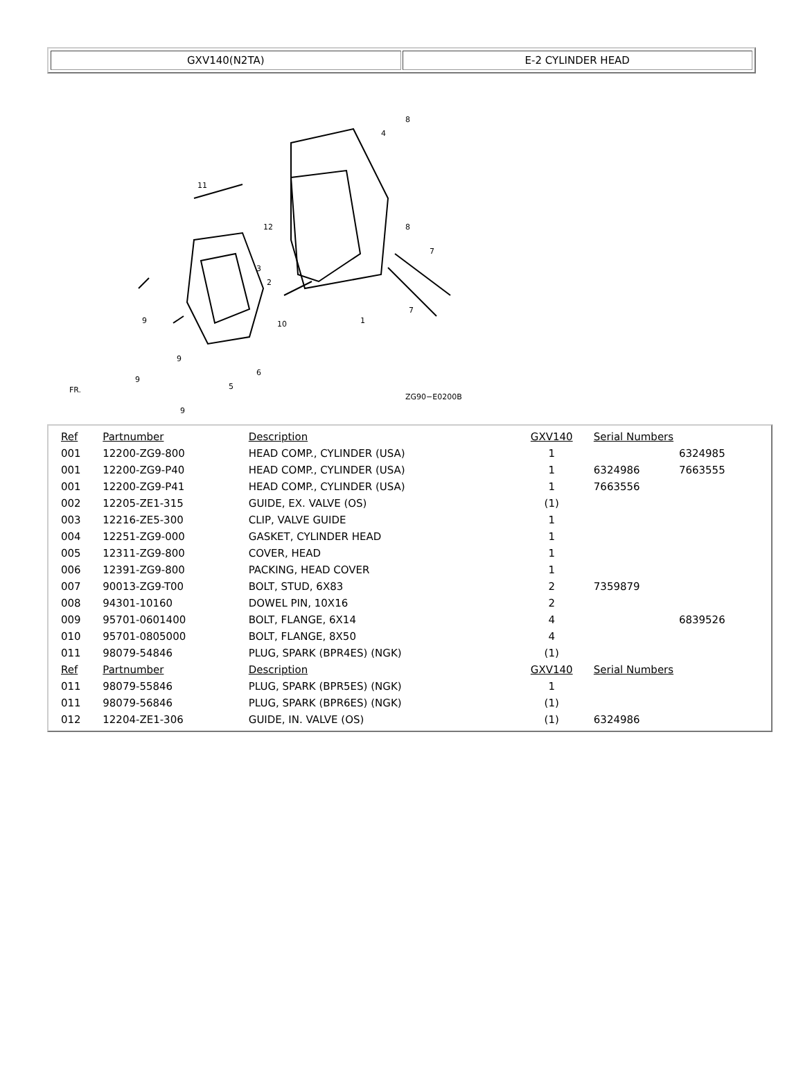GXV140(N2TA) E-2 CYLINDER HEAD
8
4
11
8
12
7
3
2
7
9
10
1
9
6
9
5
9
ZG90−E0200B
FR.
| Ref | Partnumber | Description | GXV140 | Serial Numbers | |
| --- | --- | --- | --- | --- | --- |
| 001 | 12200-ZG9-800 | HEAD COMP., CYLINDER (USA) | 1 | | 6324985 |
| 001 | 12200-ZG9-P40 | HEAD COMP., CYLINDER (USA) | 1 | 6324986 | 7663555 |
| 001 | 12200-ZG9-P41 | HEAD COMP., CYLINDER (USA) | 1 | 7663556 | |
| 002 | 12205-ZE1-315 | GUIDE, EX. VALVE (OS) | (1) | | |
| 003 | 12216-ZE5-300 | CLIP, VALVE GUIDE | 1 | | |
| 004 | 12251-ZG9-000 | GASKET, CYLINDER HEAD | 1 | | |
| 005 | 12311-ZG9-800 | COVER, HEAD | 1 | | |
| 006 | 12391-ZG9-800 | PACKING, HEAD COVER | 1 | | |
| 007 | 90013-ZG9-T00 | BOLT, STUD, 6X83 | 2 | 7359879 | |
| 008 | 94301-10160 | DOWEL PIN, 10X16 | 2 | | |
| 009 | 95701-0601400 | BOLT, FLANGE, 6X14 | 4 | | 6839526 |
| 010 | 95701-0805000 | BOLT, FLANGE, 8X50 | 4 | | |
| 011 | 98079-54846 | PLUG, SPARK (BPR4ES) (NGK) | (1) | | |
| Ref | Partnumber | Description | GXV140 | Serial Numbers | |
| 011 | 98079-55846 | PLUG, SPARK (BPR5ES) (NGK) | 1 | | |
| 011 | 98079-56846 | PLUG, SPARK (BPR6ES) (NGK) | (1) | | |
| 012 | 12204-ZE1-306 | GUIDE, IN. VALVE (OS) | (1) | 6324986 | |